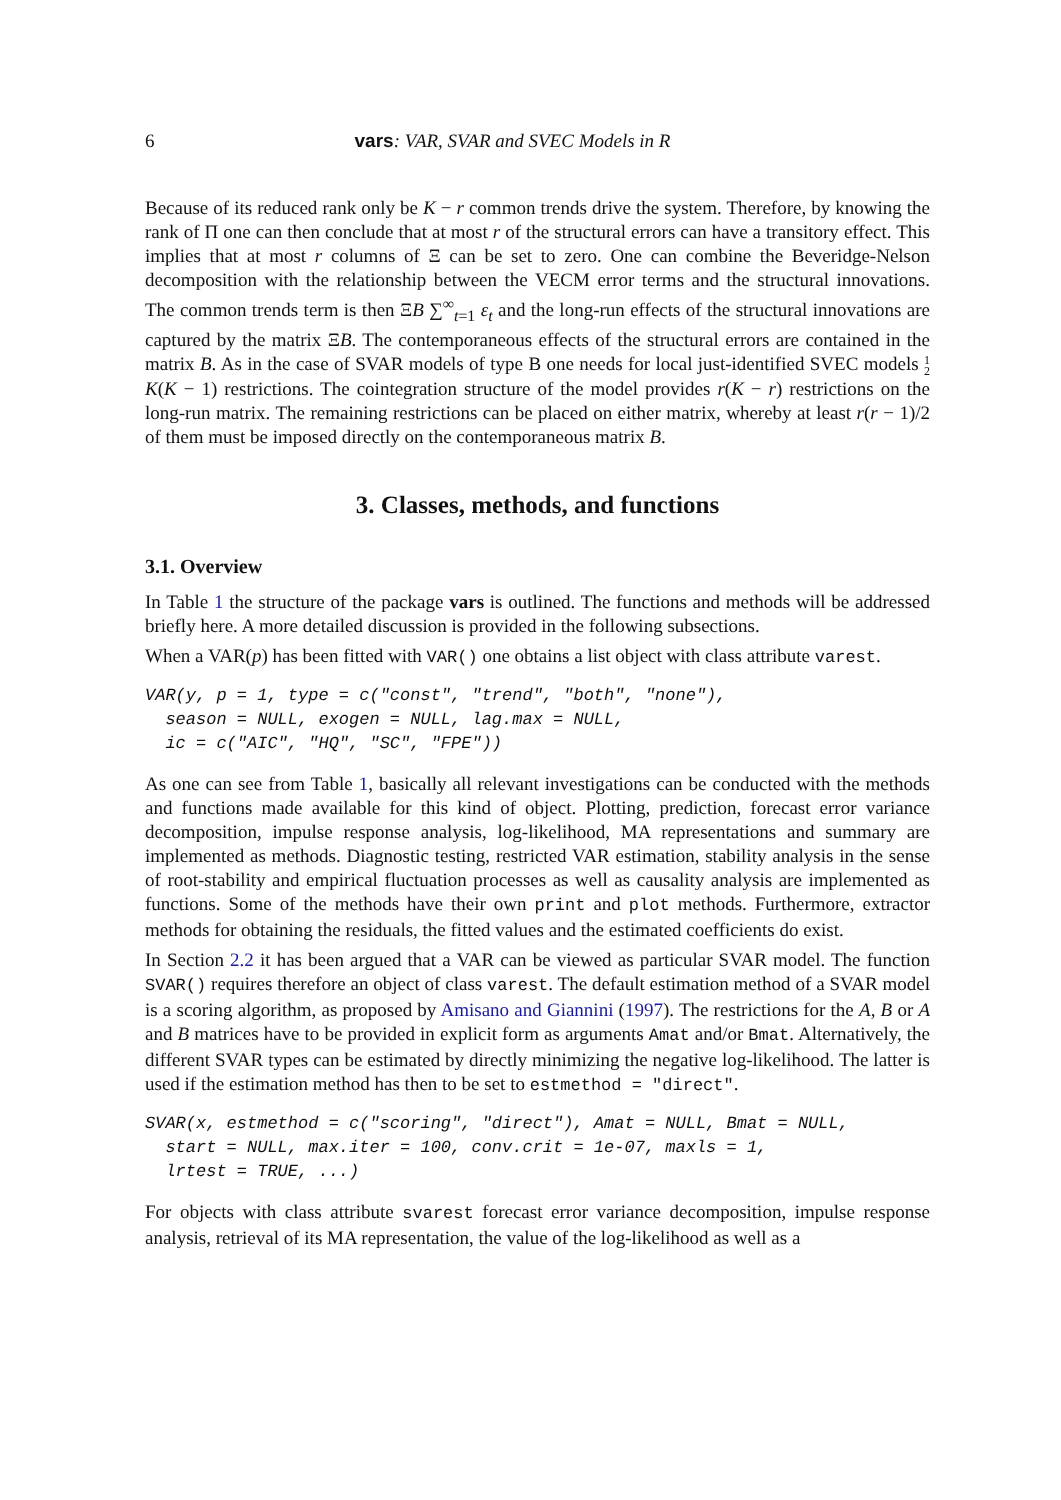6 vars: VAR, SVAR and SVEC Models in R
Because of its reduced rank only be K − r common trends drive the system. Therefore, by knowing the rank of Π one can then conclude that at most r of the structural errors can have a transitory effect. This implies that at most r columns of Ξ can be set to zero. One can combine the Beveridge-Nelson decomposition with the relationship between the VECM error terms and the structural innovations. The common trends term is then ΞB ∑<sup>∞</sup><sub>t=1</sub> ε<sub>t</sub> and the long-run effects of the structural innovations are captured by the matrix ΞB. The contemporaneous effects of the structural errors are contained in the matrix B. As in the case of SVAR models of type B one needs for local just-identified SVEC models 1
2 K(K − 1) restrictions. The cointegration structure of the model provides r(K − r) restrictions on the long-run matrix. The remaining restrictions can be placed on either matrix, whereby at least r(r − 1)/2 of them must be imposed directly on the contemporaneous matrix B.
3. Classes, methods, and functions
3.1. Overview
In Table 1 the structure of the package vars is outlined. The functions and methods will be addressed briefly here. A more detailed discussion is provided in the following subsections.
When a VAR(p) has been fitted with VAR() one obtains a list object with class attribute varest.
VAR(y, p = 1, type = c("const", "trend", "both", "none"), season = NULL, exogen = NULL, lag.max = NULL, ic = c("AIC", "HQ", "SC", "FPE"))
As one can see from Table 1, basically all relevant investigations can be conducted with the methods and functions made available for this kind of object. Plotting, prediction, forecast error variance decomposition, impulse response analysis, log-likelihood, MA representations and summary are implemented as methods. Diagnostic testing, restricted VAR estimation, stability analysis in the sense of root-stability and empirical fluctuation processes as well as causality analysis are implemented as functions. Some of the methods have their own print and plot methods. Furthermore, extractor methods for obtaining the residuals, the fitted values and the estimated coefficients do exist.
In Section 2.2 it has been argued that a VAR can be viewed as particular SVAR model. The function SVAR() requires therefore an object of class varest. The default estimation method of a SVAR model is a scoring algorithm, as proposed by Amisano and Giannini (1997). The restrictions for the A, B or A and B matrices have to be provided in explicit form as arguments Amat and/or Bmat. Alternatively, the different SVAR types can be estimated by directly minimizing the negative log-likelihood. The latter is used if the estimation method has then to be set to estmethod = "direct".
SVAR(x, estmethod = c("scoring", "direct"), Amat = NULL, Bmat = NULL, start = NULL, max.iter = 100, conv.crit = 1e-07, maxls = 1, lrtest = TRUE, ...)
For objects with class attribute svarest forecast error variance decomposition, impulse response analysis, retrieval of its MA representation, the value of the log-likelihood as well as a